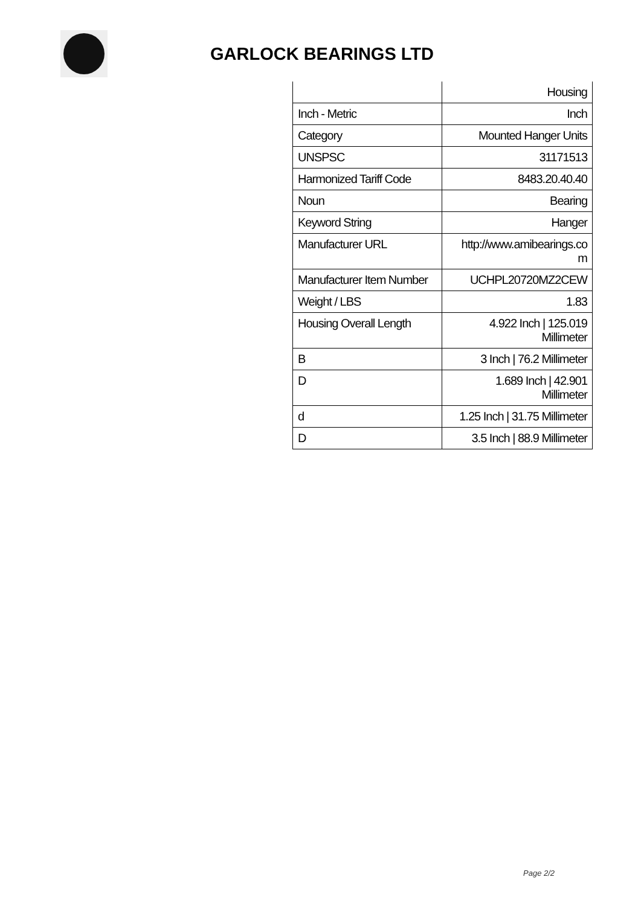GARLOCK BEARINGS LTD
| | Housing |
| Inch - Metric | Inch |
| Category | Mounted Hanger Units |
| UNSPSC | 31171513 |
| Harmonized Tariff Code | 8483.20.40.40 |
| Noun | Bearing |
| Keyword String | Hanger |
| Manufacturer URL | http://www.amibearings.co m |
| Manufacturer Item Number | UCHPL20720MZ2CEW |
| Weight / LBS | 1.83 |
| Housing Overall Length | 4.922 Inch / 125.019 Millimeter |
| B | 3 Inch / 76.2 Millimeter |
| D | 1.689 Inch / 42.901 Millimeter |
| d | 1.25 Inch / 31.75 Millimeter |
| D | 3.5 Inch / 88.9 Millimeter |
Page 2/2